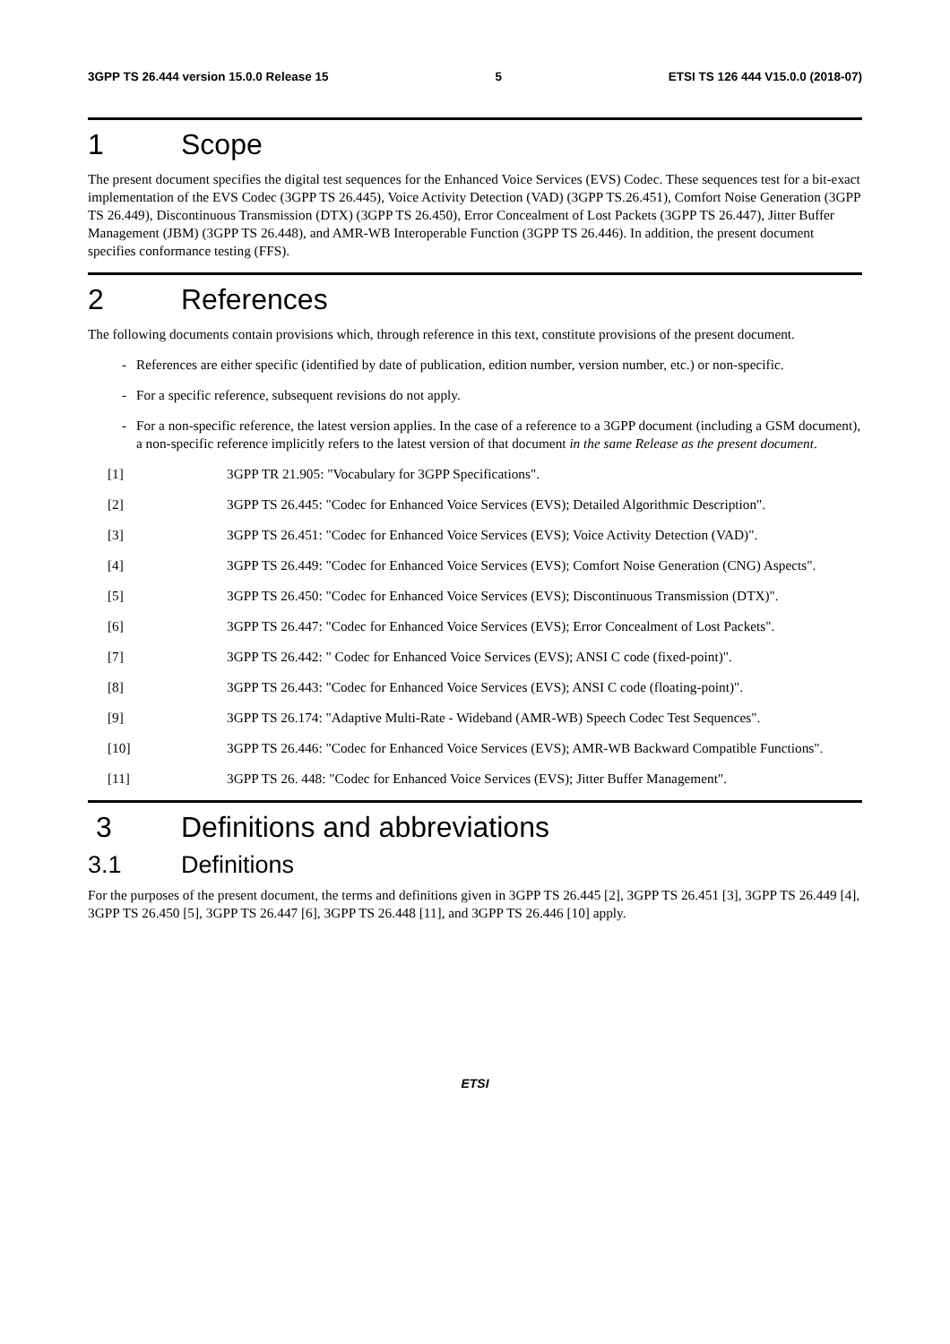3GPP TS 26.444 version 15.0.0 Release 15 5 ETSI TS 126 444 V15.0.0 (2018-07)
1 Scope
The present document specifies the digital test sequences for the Enhanced Voice Services (EVS) Codec. These sequences test for a bit-exact implementation of the EVS Codec (3GPP TS 26.445), Voice Activity Detection (VAD) (3GPP TS.26.451), Comfort Noise Generation (3GPP TS 26.449), Discontinuous Transmission (DTX) (3GPP TS 26.450), Error Concealment of Lost Packets (3GPP TS 26.447), Jitter Buffer Management (JBM) (3GPP TS 26.448), and AMR-WB Interoperable Function (3GPP TS 26.446). In addition, the present document specifies conformance testing (FFS).
2 References
The following documents contain provisions which, through reference in this text, constitute provisions of the present document.
- References are either specific (identified by date of publication, edition number, version number, etc.) or non-specific.
- For a specific reference, subsequent revisions do not apply.
- For a non-specific reference, the latest version applies. In the case of a reference to a 3GPP document (including a GSM document), a non-specific reference implicitly refers to the latest version of that document in the same Release as the present document.
[1] 3GPP TR 21.905: "Vocabulary for 3GPP Specifications".
[2] 3GPP TS 26.445: "Codec for Enhanced Voice Services (EVS); Detailed Algorithmic Description".
[3] 3GPP TS 26.451: "Codec for Enhanced Voice Services (EVS); Voice Activity Detection (VAD)".
[4] 3GPP TS 26.449: "Codec for Enhanced Voice Services (EVS); Comfort Noise Generation (CNG) Aspects".
[5] 3GPP TS 26.450: "Codec for Enhanced Voice Services (EVS); Discontinuous Transmission (DTX)".
[6] 3GPP TS 26.447: "Codec for Enhanced Voice Services (EVS); Error Concealment of Lost Packets".
[7] 3GPP TS 26.442: " Codec for Enhanced Voice Services (EVS); ANSI C code (fixed-point)".
[8] 3GPP TS 26.443: "Codec for Enhanced Voice Services (EVS); ANSI C code (floating-point)".
[9] 3GPP TS 26.174: "Adaptive Multi-Rate - Wideband (AMR-WB) Speech Codec Test Sequences".
[10] 3GPP TS 26.446: "Codec for Enhanced Voice Services (EVS); AMR-WB Backward Compatible Functions".
[11] 3GPP TS 26. 448: "Codec for Enhanced Voice Services (EVS); Jitter Buffer Management".
3 Definitions and abbreviations
3.1 Definitions
For the purposes of the present document, the terms and definitions given in 3GPP TS 26.445 [2], 3GPP TS 26.451 [3], 3GPP TS 26.449 [4], 3GPP TS 26.450 [5], 3GPP TS 26.447 [6], 3GPP TS 26.448 [11], and 3GPP TS 26.446 [10] apply.
ETSI